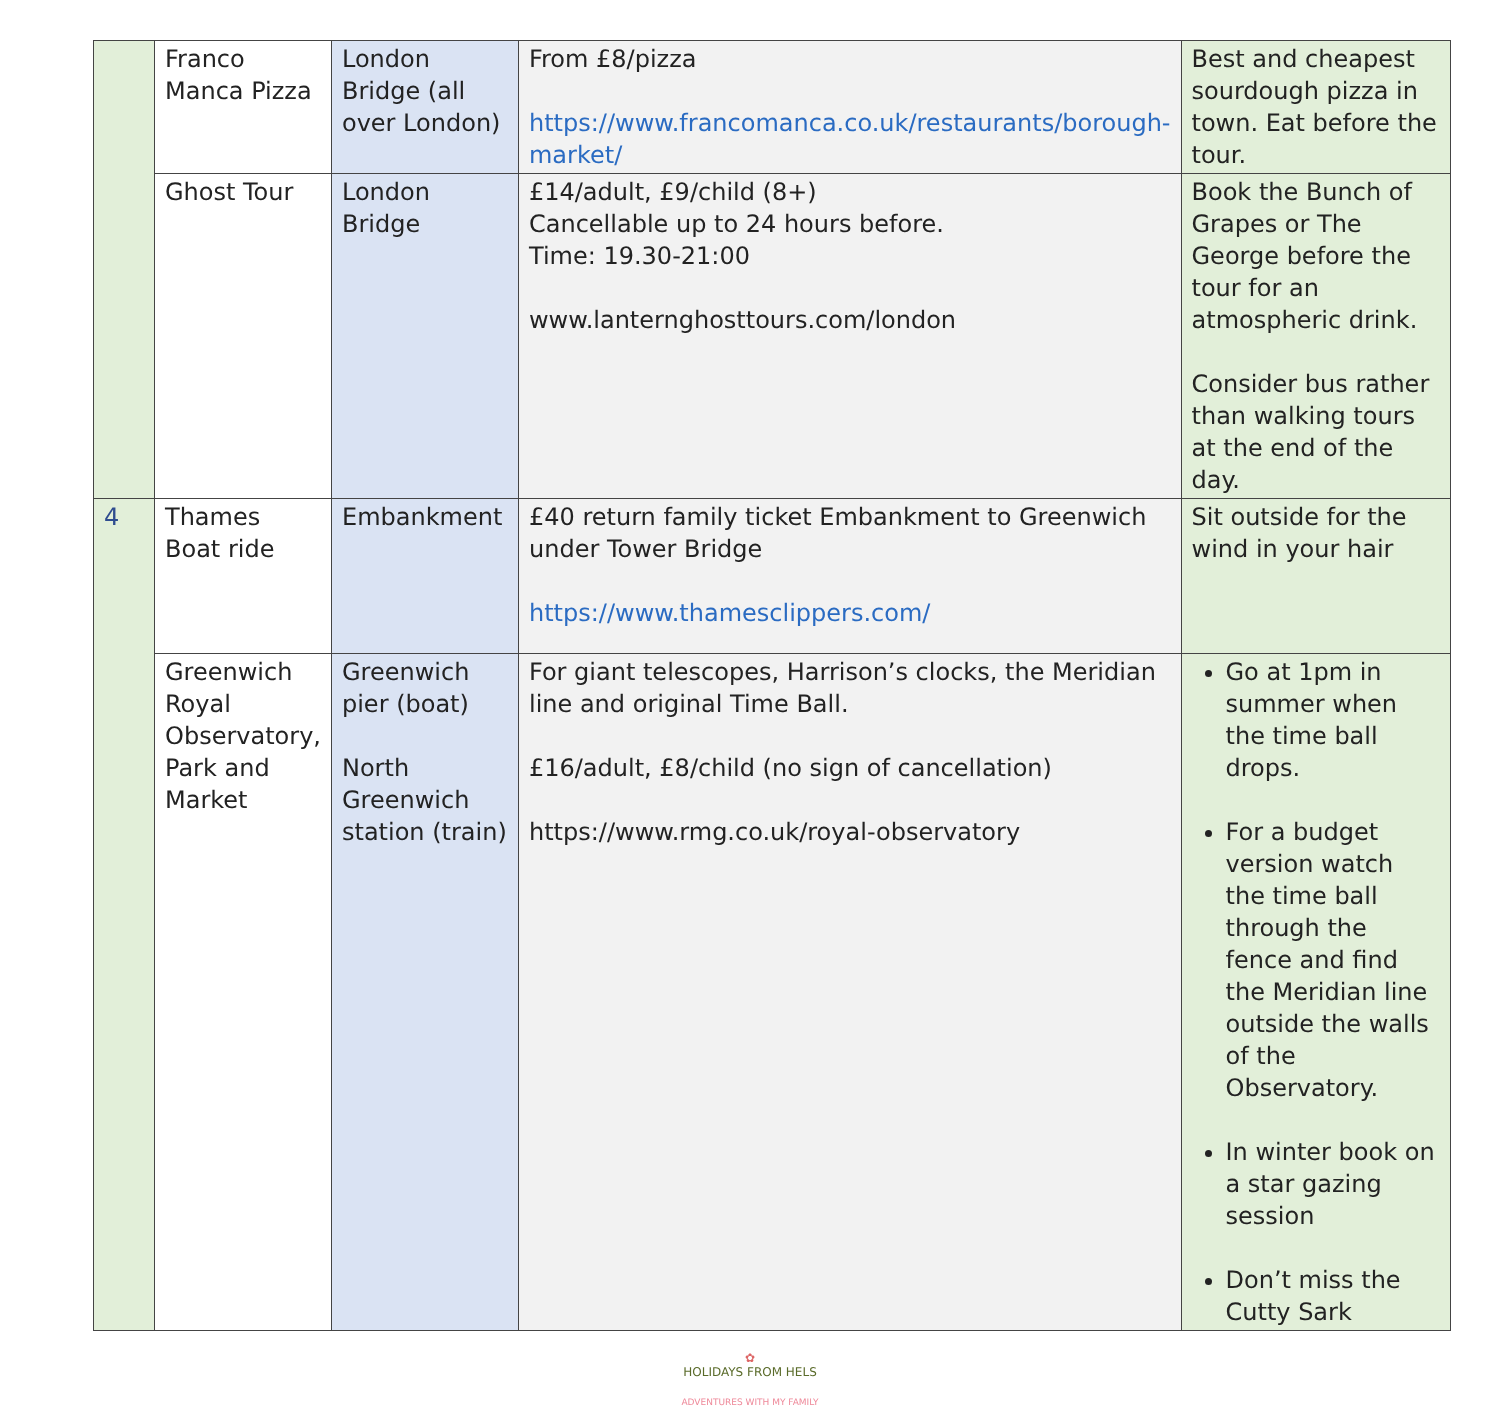| | Franco Manca Pizza | London Bridge (all over London) | From £8/pizza https://www.francomanca.co.uk/restaurants/borough-market/ | Best and cheapest sourdough pizza in town. Eat before the tour. |
| | Ghost Tour | London Bridge | £14/adult, £9/child (8+) Cancellable up to 24 hours before. Time: 19.30-21:00 www.lanternghosttours.com/london | Book the Bunch of Grapes or The George before the tour for an atmospheric drink. Consider bus rather than walking tours at the end of the day. |
| 4 | Thames Boat ride | Embankment | £40 return family ticket Embankment to Greenwich under Tower Bridge https://www.thamesclippers.com/ | Sit outside for the wind in your hair |
| | Greenwich Royal Observatory, Park and Market | Greenwich pier (boat) North Greenwich station (train) | For giant telescopes, Harrison’s clocks, the Meridian line and original Time Ball. £16/adult, £8/child (no sign of cancellation) https://www.rmg.co.uk/royal-observatory | Go at 1pm in summer when the time ball drops. For a budget version watch the time ball through the fence and find the Meridian line outside the walls of the Observatory. In winter book on a star gazing session Don’t miss the Cutty Sark |
✿
HOLIDAYS FROM HELS
ADVENTURES WITH MY FAMILY